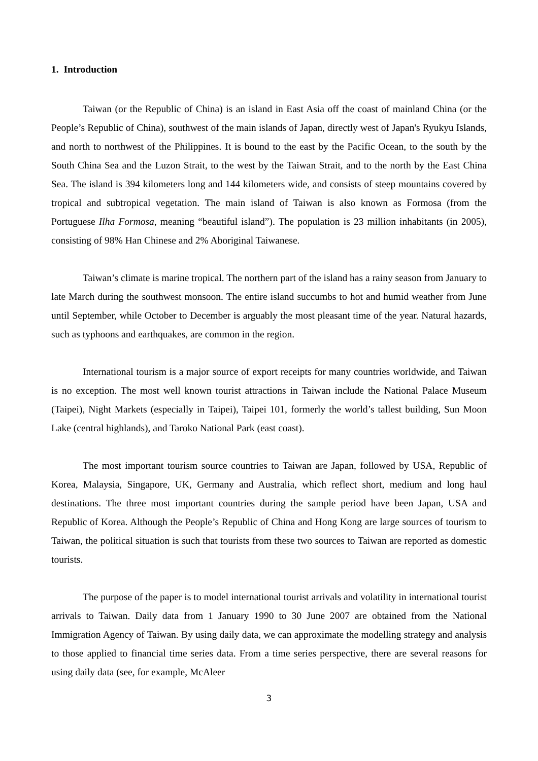1. Introduction
Taiwan (or the Republic of China) is an island in East Asia off the coast of mainland China (or the People’s Republic of China), southwest of the main islands of Japan, directly west of Japan's Ryukyu Islands, and north to northwest of the Philippines. It is bound to the east by the Pacific Ocean, to the south by the South China Sea and the Luzon Strait, to the west by the Taiwan Strait, and to the north by the East China Sea. The island is 394 kilometers long and 144 kilometers wide, and consists of steep mountains covered by tropical and subtropical vegetation. The main island of Taiwan is also known as Formosa (from the Portuguese Ilha Formosa, meaning “beautiful island”). The population is 23 million inhabitants (in 2005), consisting of 98% Han Chinese and 2% Aboriginal Taiwanese.
Taiwan’s climate is marine tropical. The northern part of the island has a rainy season from January to late March during the southwest monsoon. The entire island succumbs to hot and humid weather from June until September, while October to December is arguably the most pleasant time of the year. Natural hazards, such as typhoons and earthquakes, are common in the region.
International tourism is a major source of export receipts for many countries worldwide, and Taiwan is no exception. The most well known tourist attractions in Taiwan include the National Palace Museum (Taipei), Night Markets (especially in Taipei), Taipei 101, formerly the world’s tallest building, Sun Moon Lake (central highlands), and Taroko National Park (east coast).
The most important tourism source countries to Taiwan are Japan, followed by USA, Republic of Korea, Malaysia, Singapore, UK, Germany and Australia, which reflect short, medium and long haul destinations. The three most important countries during the sample period have been Japan, USA and Republic of Korea. Although the People’s Republic of China and Hong Kong are large sources of tourism to Taiwan, the political situation is such that tourists from these two sources to Taiwan are reported as domestic tourists.
The purpose of the paper is to model international tourist arrivals and volatility in international tourist arrivals to Taiwan. Daily data from 1 January 1990 to 30 June 2007 are obtained from the National Immigration Agency of Taiwan. By using daily data, we can approximate the modelling strategy and analysis to those applied to financial time series data. From a time series perspective, there are several reasons for using daily data (see, for example, McAleer
3